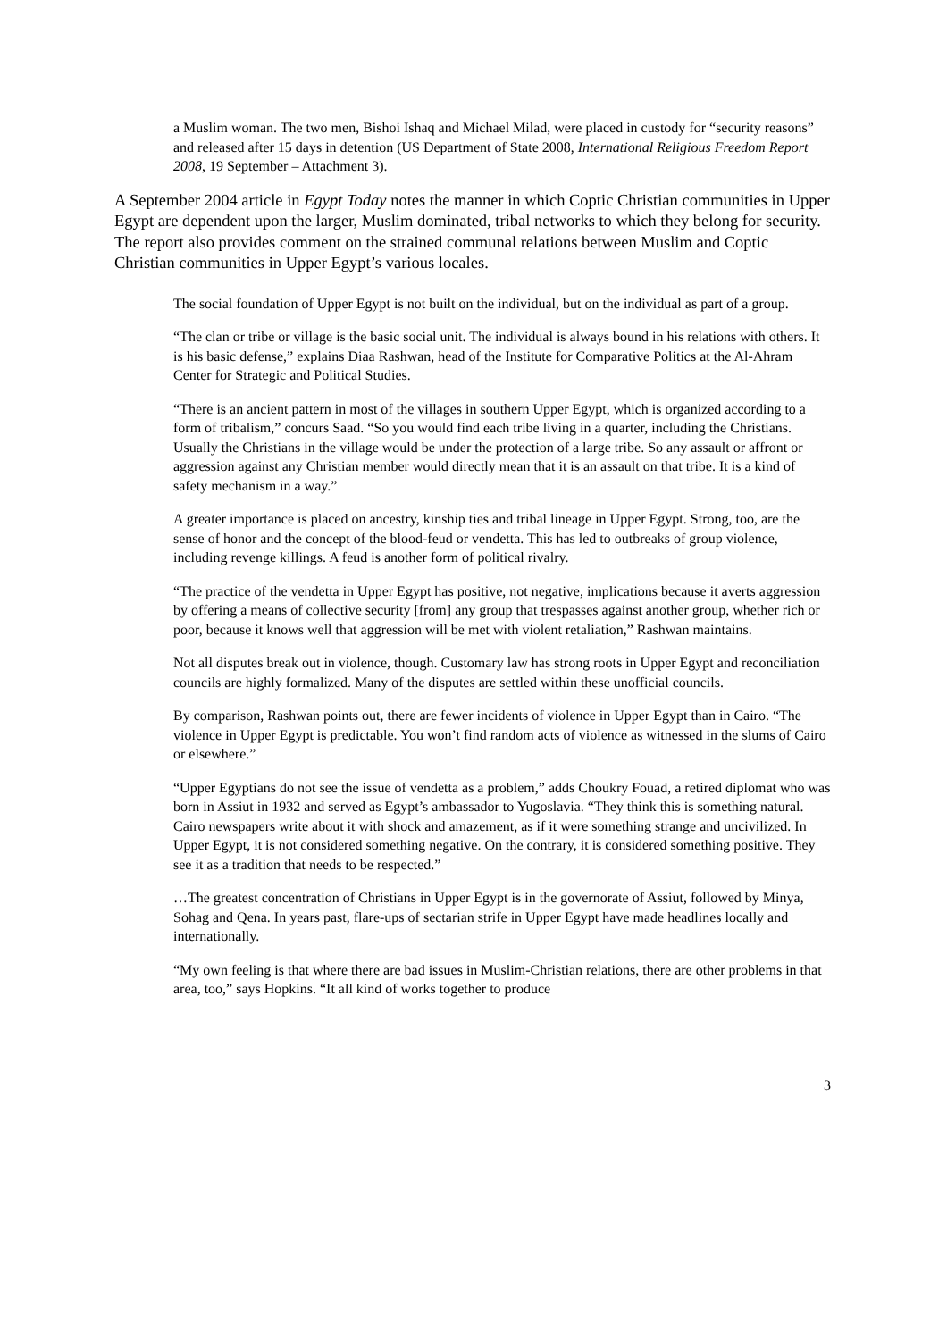a Muslim woman. The two men, Bishoi Ishaq and Michael Milad, were placed in custody for “security reasons” and released after 15 days in detention (US Department of State 2008, International Religious Freedom Report 2008, 19 September – Attachment 3).
A September 2004 article in Egypt Today notes the manner in which Coptic Christian communities in Upper Egypt are dependent upon the larger, Muslim dominated, tribal networks to which they belong for security. The report also provides comment on the strained communal relations between Muslim and Coptic Christian communities in Upper Egypt’s various locales.
The social foundation of Upper Egypt is not built on the individual, but on the individual as part of a group.
“The clan or tribe or village is the basic social unit. The individual is always bound in his relations with others. It is his basic defense,” explains Diaa Rashwan, head of the Institute for Comparative Politics at the Al-Ahram Center for Strategic and Political Studies.
“There is an ancient pattern in most of the villages in southern Upper Egypt, which is organized according to a form of tribalism,” concurs Saad. “So you would find each tribe living in a quarter, including the Christians. Usually the Christians in the village would be under the protection of a large tribe. So any assault or affront or aggression against any Christian member would directly mean that it is an assault on that tribe. It is a kind of safety mechanism in a way.”
A greater importance is placed on ancestry, kinship ties and tribal lineage in Upper Egypt. Strong, too, are the sense of honor and the concept of the blood-feud or vendetta. This has led to outbreaks of group violence, including revenge killings. A feud is another form of political rivalry.
“The practice of the vendetta in Upper Egypt has positive, not negative, implications because it averts aggression by offering a means of collective security [from] any group that trespasses against another group, whether rich or poor, because it knows well that aggression will be met with violent retaliation,” Rashwan maintains.
Not all disputes break out in violence, though. Customary law has strong roots in Upper Egypt and reconciliation councils are highly formalized. Many of the disputes are settled within these unofficial councils.
By comparison, Rashwan points out, there are fewer incidents of violence in Upper Egypt than in Cairo. “The violence in Upper Egypt is predictable. You won’t find random acts of violence as witnessed in the slums of Cairo or elsewhere.”
“Upper Egyptians do not see the issue of vendetta as a problem,” adds Choukry Fouad, a retired diplomat who was born in Assiut in 1932 and served as Egypt’s ambassador to Yugoslavia. “They think this is something natural. Cairo newspapers write about it with shock and amazement, as if it were something strange and uncivilized. In Upper Egypt, it is not considered something negative. On the contrary, it is considered something positive. They see it as a tradition that needs to be respected.”
…The greatest concentration of Christians in Upper Egypt is in the governorate of Assiut, followed by Minya, Sohag and Qena. In years past, flare-ups of sectarian strife in Upper Egypt have made headlines locally and internationally.
“My own feeling is that where there are bad issues in Muslim-Christian relations, there are other problems in that area, too,” says Hopkins. “It all kind of works together to produce
3